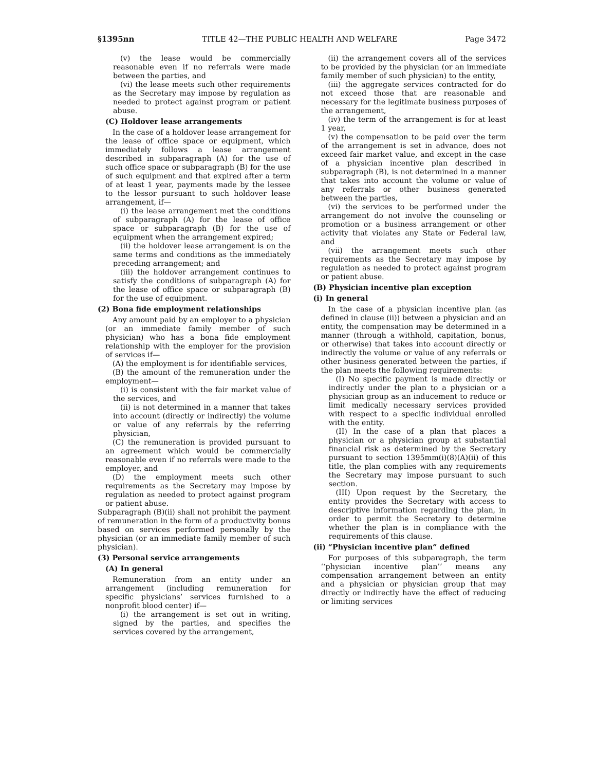§1395nn TITLE 42—THE PUBLIC HEALTH AND WELFARE Page 3472
(v) the lease would be commercially reasonable even if no referrals were made between the parties, and
(vi) the lease meets such other requirements as the Secretary may impose by regulation as needed to protect against program or patient abuse.
(C) Holdover lease arrangements
In the case of a holdover lease arrangement for the lease of office space or equipment, which immediately follows a lease arrangement described in subparagraph (A) for the use of such office space or subparagraph (B) for the use of such equipment and that expired after a term of at least 1 year, payments made by the lessee to the lessor pursuant to such holdover lease arrangement, if—
(i) the lease arrangement met the conditions of subparagraph (A) for the lease of office space or subparagraph (B) for the use of equipment when the arrangement expired;
(ii) the holdover lease arrangement is on the same terms and conditions as the immediately preceding arrangement; and
(iii) the holdover arrangement continues to satisfy the conditions of subparagraph (A) for the lease of office space or subparagraph (B) for the use of equipment.
(2) Bona fide employment relationships
Any amount paid by an employer to a physician (or an immediate family member of such physician) who has a bona fide employment relationship with the employer for the provision of services if—
(A) the employment is for identifiable services,
(B) the amount of the remuneration under the employment—
(i) is consistent with the fair market value of the services, and
(ii) is not determined in a manner that takes into account (directly or indirectly) the volume or value of any referrals by the referring physician,
(C) the remuneration is provided pursuant to an agreement which would be commercially reasonable even if no referrals were made to the employer, and
(D) the employment meets such other requirements as the Secretary may impose by regulation as needed to protect against program or patient abuse.
Subparagraph (B)(ii) shall not prohibit the payment of remuneration in the form of a productivity bonus based on services performed personally by the physician (or an immediate family member of such physician).
(3) Personal service arrangements
(A) In general
Remuneration from an entity under an arrangement (including remuneration for specific physicians’ services furnished to a nonprofit blood center) if—
(i) the arrangement is set out in writing, signed by the parties, and specifies the services covered by the arrangement,
(ii) the arrangement covers all of the services to be provided by the physician (or an immediate family member of such physician) to the entity,
(iii) the aggregate services contracted for do not exceed those that are reasonable and necessary for the legitimate business purposes of the arrangement,
(iv) the term of the arrangement is for at least 1 year,
(v) the compensation to be paid over the term of the arrangement is set in advance, does not exceed fair market value, and except in the case of a physician incentive plan described in subparagraph (B), is not determined in a manner that takes into account the volume or value of any referrals or other business generated between the parties,
(vi) the services to be performed under the arrangement do not involve the counseling or promotion or a business arrangement or other activity that violates any State or Federal law, and
(vii) the arrangement meets such other requirements as the Secretary may impose by regulation as needed to protect against program or patient abuse.
(B) Physician incentive plan exception
(i) In general
In the case of a physician incentive plan (as defined in clause (ii)) between a physician and an entity, the compensation may be determined in a manner (through a withhold, capitation, bonus, or otherwise) that takes into account directly or indirectly the volume or value of any referrals or other business generated between the parties, if the plan meets the following requirements:
(I) No specific payment is made directly or indirectly under the plan to a physician or a physician group as an inducement to reduce or limit medically necessary services provided with respect to a specific individual enrolled with the entity.
(II) In the case of a plan that places a physician or a physician group at substantial financial risk as determined by the Secretary pursuant to section 1395mm(i)(8)(A)(ii) of this title, the plan complies with any requirements the Secretary may impose pursuant to such section.
(III) Upon request by the Secretary, the entity provides the Secretary with access to descriptive information regarding the plan, in order to permit the Secretary to determine whether the plan is in compliance with the requirements of this clause.
(ii) “Physician incentive plan” defined
For purposes of this subparagraph, the term ‘‘physician incentive plan’’ means any compensation arrangement between an entity and a physician or physician group that may directly or indirectly have the effect of reducing or limiting services